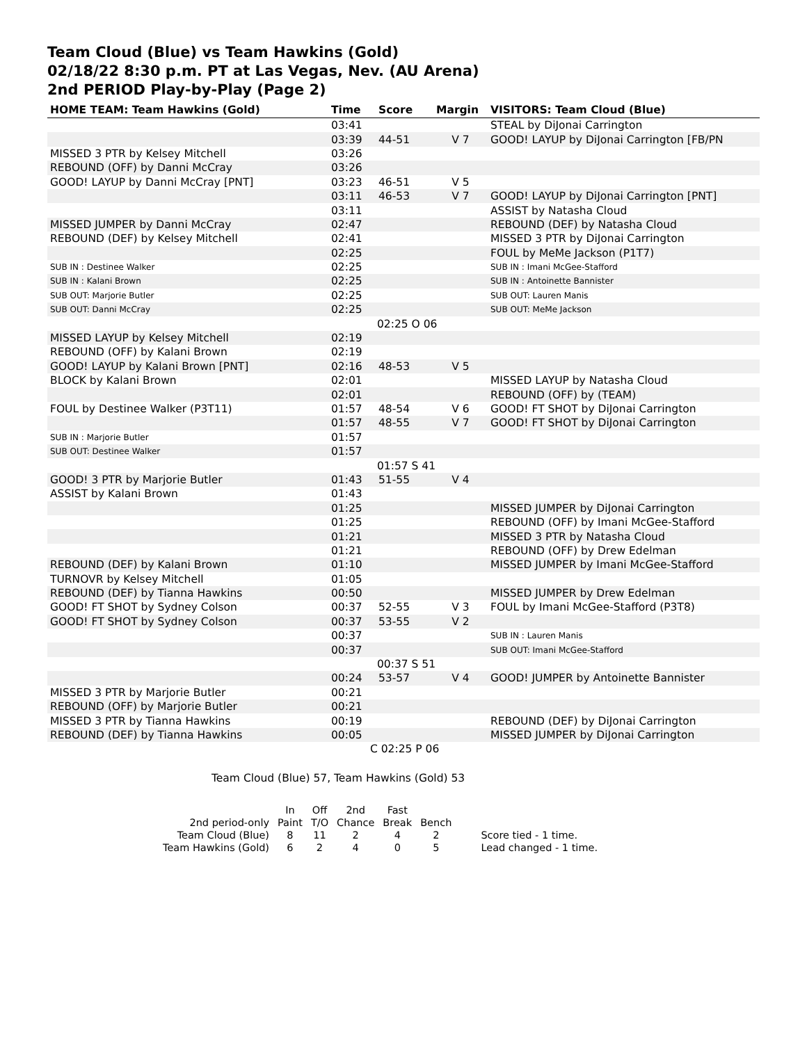Team Cloud (Blue) vs Team Hawkins (Gold)
02/18/22 8:30 p.m. PT at Las Vegas, Nev. (AU Arena)
2nd PERIOD Play-by-Play (Page 2)
| HOME TEAM: Team Hawkins (Gold) | Time | Score | Margin | VISITORS: Team Cloud (Blue) |
| --- | --- | --- | --- | --- |
| | 03:41 | | | STEAL by DiJonai Carrington |
| | 03:39 | 44-51 | V 7 | GOOD! LAYUP by DiJonai Carrington [FB/PN |
| MISSED 3 PTR by Kelsey Mitchell | 03:26 | | | |
| REBOUND (OFF) by Danni McCray | 03:26 | | | |
| GOOD! LAYUP by Danni McCray [PNT] | 03:23 | 46-51 | V 5 | |
| | 03:11 | 46-53 | V 7 | GOOD! LAYUP by DiJonai Carrington [PNT] |
| | 03:11 | | | ASSIST by Natasha Cloud |
| MISSED JUMPER by Danni McCray | 02:47 | | | REBOUND (DEF) by Natasha Cloud |
| REBOUND (DEF) by Kelsey Mitchell | 02:41 | | | MISSED 3 PTR by DiJonai Carrington |
| | 02:25 | | | FOUL by MeMe Jackson (P1T7) |
| SUB IN : Destinee Walker | 02:25 | | | SUB IN : Imani McGee-Stafford |
| SUB IN : Kalani Brown | 02:25 | | | SUB IN : Antoinette Bannister |
| SUB OUT: Marjorie Butler | 02:25 | | | SUB OUT: Lauren Manis |
| SUB OUT: Danni McCray | 02:25 | | | SUB OUT: MeMe Jackson |
| | 02:25 O 06 | | | |
| MISSED LAYUP by Kelsey Mitchell | 02:19 | | | |
| REBOUND (OFF) by Kalani Brown | 02:19 | | | |
| GOOD! LAYUP by Kalani Brown [PNT] | 02:16 | 48-53 | V 5 | |
| BLOCK by Kalani Brown | 02:01 | | | MISSED LAYUP by Natasha Cloud |
| | 02:01 | | | REBOUND (OFF) by (TEAM) |
| FOUL by Destinee Walker (P3T11) | 01:57 | 48-54 | V 6 | GOOD! FT SHOT by DiJonai Carrington |
| | 01:57 | 48-55 | V 7 | GOOD! FT SHOT by DiJonai Carrington |
| SUB IN : Marjorie Butler | 01:57 | | | |
| SUB OUT: Destinee Walker | 01:57 | | | |
| | 01:57 S 41 | | | |
| GOOD! 3 PTR by Marjorie Butler | 01:43 | 51-55 | V 4 | |
| ASSIST by Kalani Brown | 01:43 | | | |
| | 01:25 | | | MISSED JUMPER by DiJonai Carrington |
| | 01:25 | | | REBOUND (OFF) by Imani McGee-Stafford |
| | 01:21 | | | MISSED 3 PTR by Natasha Cloud |
| | 01:21 | | | REBOUND (OFF) by Drew Edelman |
| REBOUND (DEF) by Kalani Brown | 01:10 | | | MISSED JUMPER by Imani McGee-Stafford |
| TURNOVR by Kelsey Mitchell | 01:05 | | | |
| REBOUND (DEF) by Tianna Hawkins | 00:50 | | | MISSED JUMPER by Drew Edelman |
| GOOD! FT SHOT by Sydney Colson | 00:37 | 52-55 | V 3 | FOUL by Imani McGee-Stafford (P3T8) |
| GOOD! FT SHOT by Sydney Colson | 00:37 | 53-55 | V 2 | |
| | 00:37 | | | SUB IN : Lauren Manis |
| | 00:37 | | | SUB OUT: Imani McGee-Stafford |
| | 00:37 S 51 | | | |
| | 00:24 | 53-57 | V 4 | GOOD! JUMPER by Antoinette Bannister |
| MISSED 3 PTR by Marjorie Butler | 00:21 | | | |
| REBOUND (OFF) by Marjorie Butler | 00:21 | | | |
| MISSED 3 PTR by Tianna Hawkins | 00:19 | | | REBOUND (DEF) by DiJonai Carrington |
| REBOUND (DEF) by Tianna Hawkins | 00:05 | | | MISSED JUMPER by DiJonai Carrington |
| | C 02:25 P 06 | | | |
Team Cloud (Blue) 57, Team Hawkins (Gold) 53
| | In | Off | 2nd | Fast | | |
| 2nd period-only | Paint | T/O | Chance | Break | Bench | |
| Team Cloud (Blue) | 8 | 11 | 2 | 4 | 2 | Score tied - 1 time. |
| Team Hawkins (Gold) | 6 | 2 | 4 | 0 | 5 | Lead changed - 1 time. |